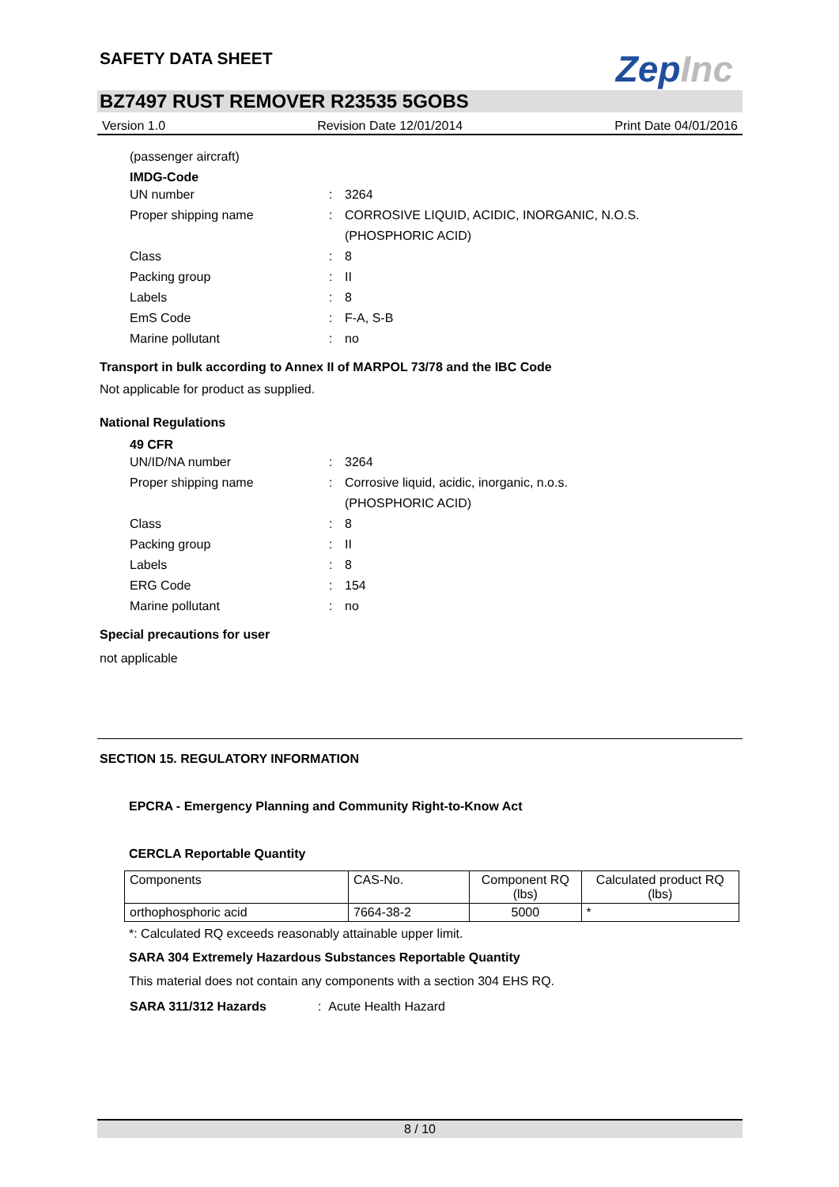SAFETY DATA SHEET
ZepInc
BZ7497 RUST REMOVER R23535 5GOBS
Version 1.0 Revision Date 12/01/2014 Print Date 04/01/2016
(passenger aircraft)
IMDG-Code
UN number: 3264
Proper shipping name: CORROSIVE LIQUID, ACIDIC, INORGANIC, N.O.S.
(PHOSPHORIC ACID)
Class: 8
Packing group: II
Labels: 8
EmS Code: F-A, S-B
Marine pollutant: no
Transport in bulk according to Annex II of MARPOL 73/78 and the IBC Code
Not applicable for product as supplied.
National Regulations
49 CFR
UN/ID/NA number: 3264
Proper shipping name: Corrosive liquid, acidic, inorganic, n.o.s.
(PHOSPHORIC ACID)
Class: 8
Packing group: II
Labels: 8
ERG Code: 154
Marine pollutant: no
Special precautions for user
not applicable
SECTION 15. REGULATORY INFORMATION
EPCRA - Emergency Planning and Community Right-to-Know Act
CERCLA Reportable Quantity
| Components | CAS-No. | Component RQ (lbs) | Calculated product RQ (lbs) |
| --- | --- | --- | --- |
| orthophosphoric acid | 7664-38-2 | 5000 | * |
*: Calculated RQ exceeds reasonably attainable upper limit.
SARA 304 Extremely Hazardous Substances Reportable Quantity
This material does not contain any components with a section 304 EHS RQ.
SARA 311/312 Hazards: Acute Health Hazard
8 / 10